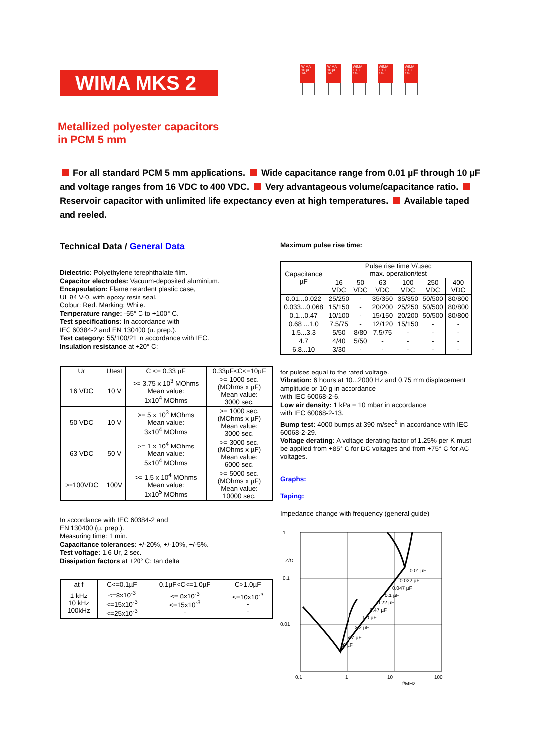WIMA MKS 2
WIMA 10 µF 16-
WIMA 10 µF 16-
WIMA 10 µF 16-
WIMA 10 µF 16-
WIMA 10 µF 16-
Metallized polyester capacitors
in PCM 5 mm
For all standard PCM 5 mm applications. Wide capacitance range from 0.01 µF through 10 µF and voltage ranges from 16 VDC to 400 VDC. Very advantageous volume/capacitance ratio. Reservoir capacitor with unlimited life expectancy even at high temperatures. Available taped and reeled.
Technical Data / General Data
Dielectric: Polyethylene terephthalate film.
Capacitor electrodes: Vacuum-deposited aluminium.
Encapsulation: Flame retardent plastic case,
UL 94 V-0, with epoxy resin seal.
Colour: Red. Marking: White.
Temperature range: -55° C to +100° C.
Test specifications: In accordance with
IEC 60384-2 and EN 130400 (u. prep.).
Test category: 55/100/21 in accordance with IEC.
Insulation resistance at +20° C:
| Ur | Utest | C <= 0.33 µF | 0.33µF<C<=10µF |
| --- | --- | --- | --- |
| 16 VDC | 10 V | >= 3.75 x 10<sup>3</sup> MOhms Mean value: 1x10<sup>4</sup> MOhms | >= 1000 sec. (MOhms x µF) Mean value: 3000 sec. |
| 50 VDC | 10 V | >= 5 x 10<sup>3</sup> MOhms Mean value: 3x10<sup>4</sup> MOhms | >= 1000 sec. (MOhms x µF) Mean value: 3000 sec. |
| 63 VDC | 50 V | >= 1 x 10<sup>4</sup> MOhms Mean value: 5x10<sup>4</sup> MOhms | >= 3000 sec. (MOhms x µF) Mean value: 6000 sec. |
| >=100VDC | 100V | >= 1.5 x 10<sup>4</sup> MOhms Mean value: 1x10<sup>5</sup> MOhms | >= 5000 sec. (MOhms x µF) Mean value: 10000 sec. |
In accordance with IEC 60384-2 and
EN 130400 (u. prep.).
Measuring time: 1 min.
Capacitance tolerances: +/-20%, +/-10%, +/-5%.
Test voltage: 1.6 Ur, 2 sec.
Dissipation factors at +20° C: tan delta
| at f | C<=0.1µF | 0.1µF<C<=1.0µF | C>1.0µF |
| --- | --- | --- | --- |
| 1 kHz 10 kHz 100kHz | <=8x10<sup>-3</sup> <=15x10<sup>-3</sup> <=25x10<sup>-3</sup> | <= 8x10<sup>-3</sup> <=15x10<sup>-3</sup> - | <=10x10<sup>-3</sup> - - |
Maximum pulse rise time:
| Capacitance µF | Pulse rise time V/µsec max. operation/test | | | | | |
| | 16 VDC | 50 VDC | 63 VDC | 100 VDC | 250 VDC | 400 VDC |
| 0.01...0.022 | 25/250 | - | 35/350 | 35/350 | 50/500 | 80/800 |
| 0.033...0.068 | 15/150 | - | 20/200 | 25/250 | 50/500 | 80/800 |
| 0.1...0.47 | 10/100 | - | 15/150 | 20/200 | 50/500 | 80/800 |
| 0.68 ...1.0 | 7.5/75 | - | 12/120 | 15/150 | - | - |
| 1.5...3.3 | 5/50 | 8/80 | 7.5/75 | - | - | - |
| 4.7 | 4/40 | 5/50 | - | - | - | - |
| 6.8...10 | 3/30 | - | - | - | - | - |
for pulses equal to the rated voltage.
Vibration: 6 hours at 10...2000 Hz and 0.75 mm displacement amplitude or 10 g in accordance
with IEC 60068-2-6.
Low air density: 1 kPa = 10 mbar in accordance
with IEC 60068-2-13.
Bump test: 4000 bumps at 390 m/sec<sup>2</sup> in accordance with IEC 60068-2-29.
Voltage derating: A voltage derating factor of 1.25% per K must be applied from +85° C for DC voltages and from +75° C for AC voltages.
Graphs:
Taping:
Impedance change with frequency (general guide)
1
0.1
0.01
Z/Ω
0.1
1
10
100
f/MHz
0.01 µF
0.022 µF
0.047 µF
0.1 µF
0.22 µF
0.47 µF
1.0 µF
2.2 µF
4.7 µF
10 µF